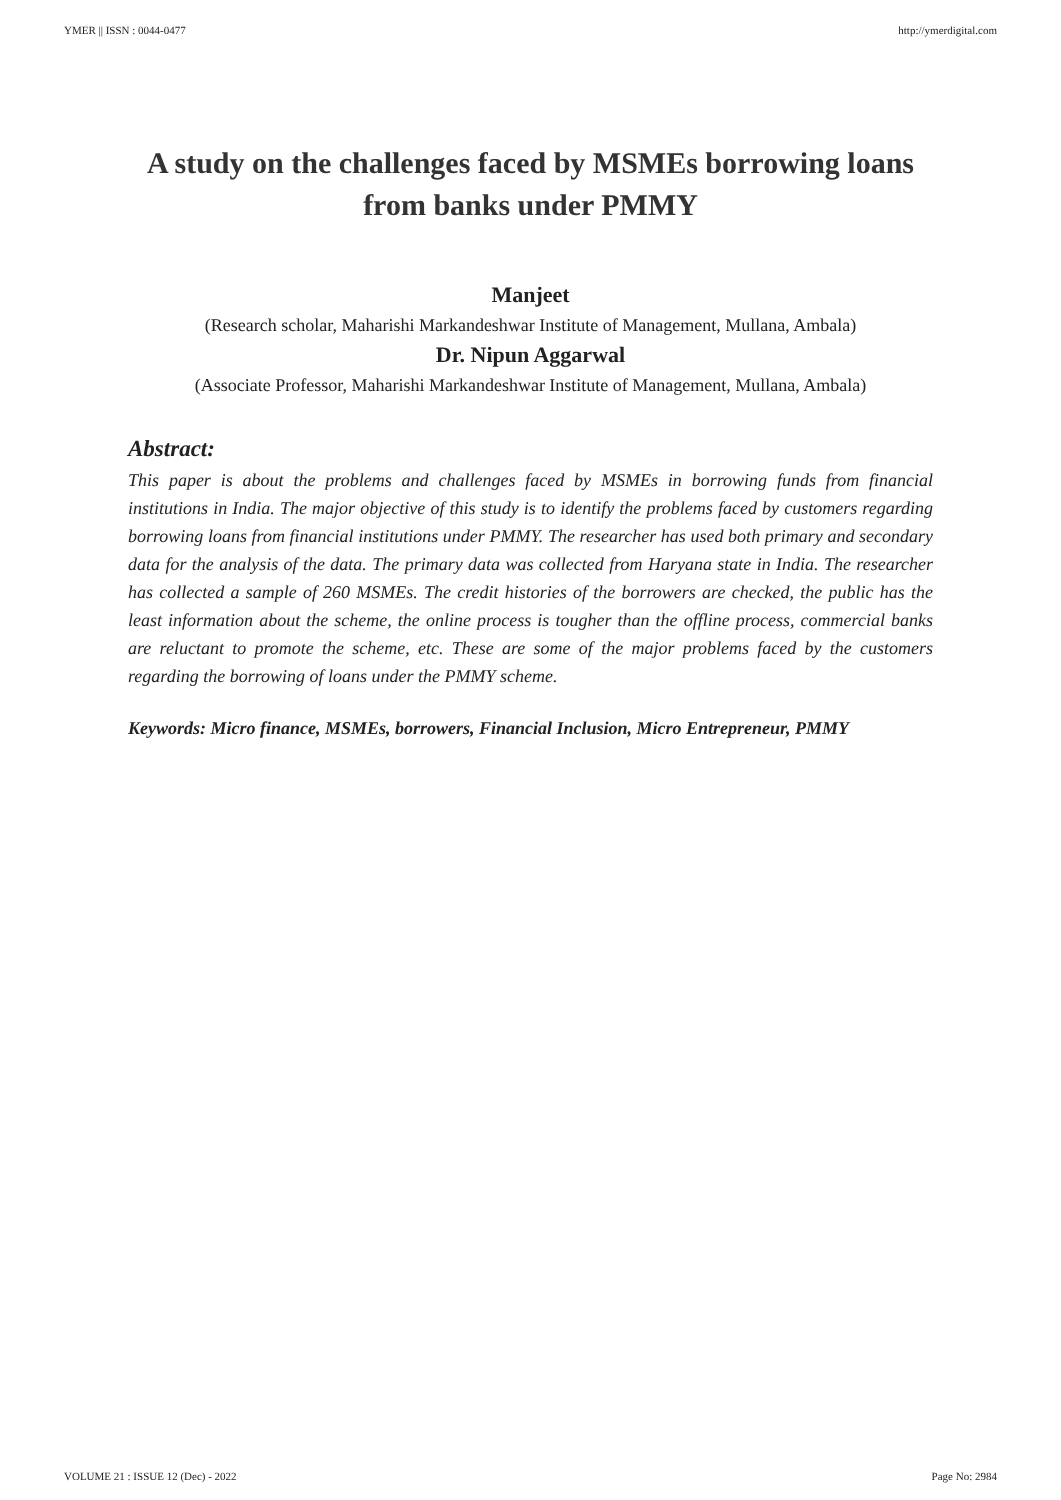YMER || ISSN : 0044-0477 http://ymerdigital.com
A study on the challenges faced by MSMEs borrowing loans from banks under PMMY
Manjeet
(Research scholar, Maharishi Markandeshwar Institute of Management, Mullana, Ambala)
Dr. Nipun Aggarwal
(Associate Professor, Maharishi Markandeshwar Institute of Management, Mullana, Ambala)
Abstract:
This paper is about the problems and challenges faced by MSMEs in borrowing funds from financial institutions in India. The major objective of this study is to identify the problems faced by customers regarding borrowing loans from financial institutions under PMMY. The researcher has used both primary and secondary data for the analysis of the data. The primary data was collected from Haryana state in India. The researcher has collected a sample of 260 MSMEs. The credit histories of the borrowers are checked, the public has the least information about the scheme, the online process is tougher than the offline process, commercial banks are reluctant to promote the scheme, etc. These are some of the major problems faced by the customers regarding the borrowing of loans under the PMMY scheme.
Keywords: Micro finance, MSMEs, borrowers, Financial Inclusion, Micro Entrepreneur, PMMY
VOLUME 21 : ISSUE 12 (Dec) - 2022 Page No: 2984